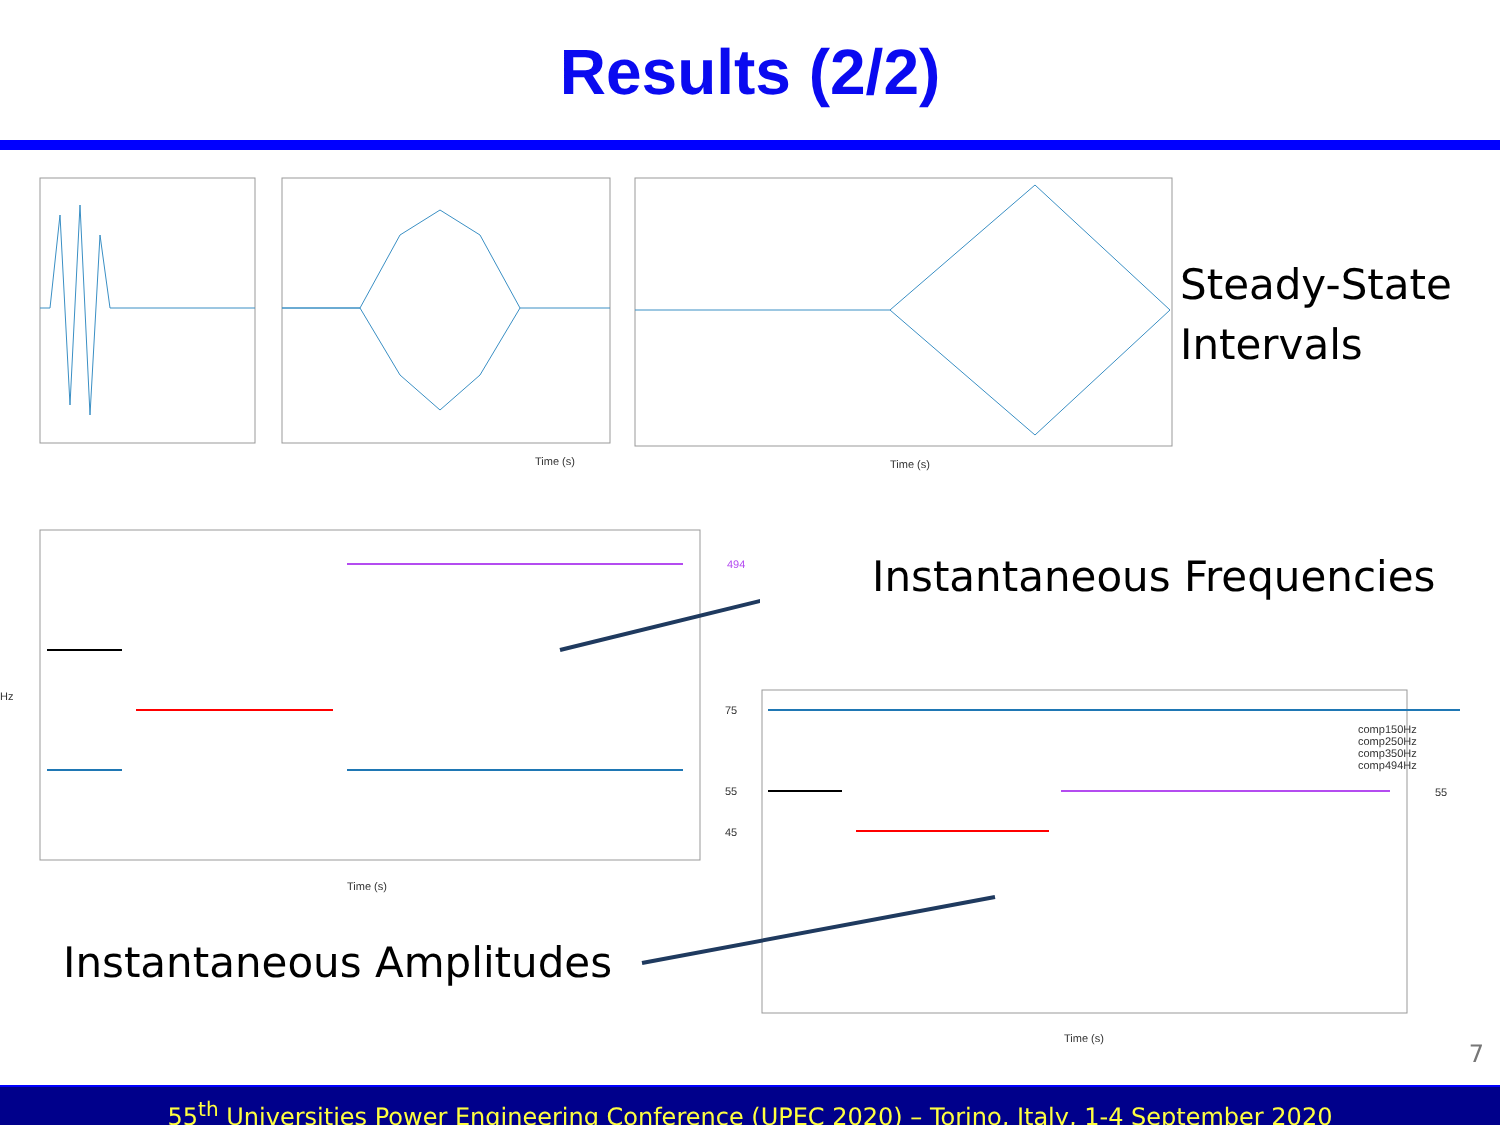Results (2/2)
Time (s)
Time (s)
Steady-State
Intervals
494
Hz
Time (s)
Instantaneous Frequencies
75
55
45
55
comp150Hz
comp250Hz
comp350Hz
comp494Hz
Time (s)
Instantaneous Amplitudes
7
55<sup>th</sup> Universities Power Engineering Conference (UPEC 2020) – Torino, Italy, 1-4 September 2020